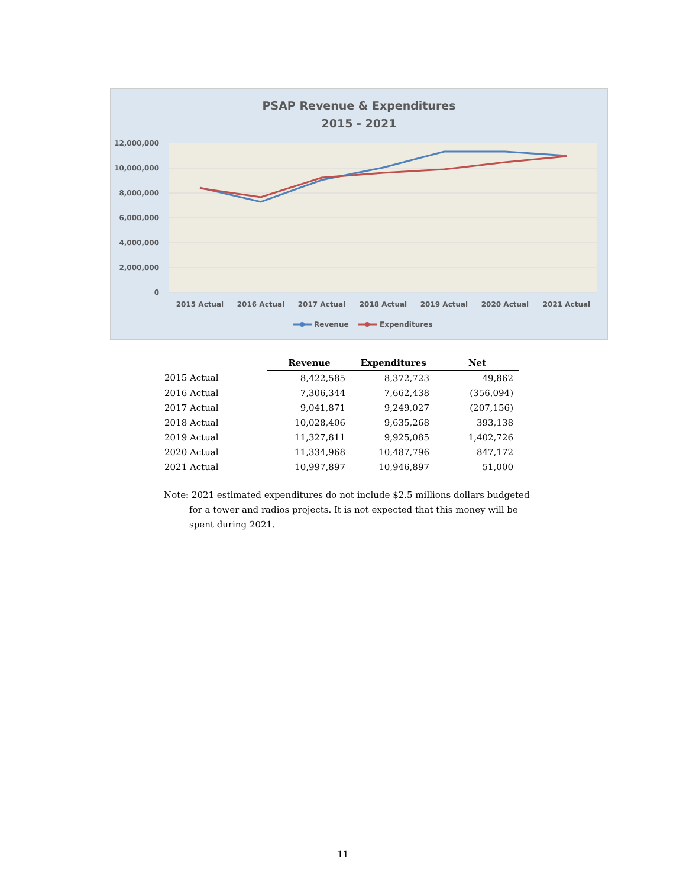PSAP Revenue & Expenditures
2015 - 2021
12,000,000
10,000,000
8,000,000
6,000,000
4,000,000
2,000,000
0
2015 Actual
2016 Actual
2017 Actual
2018 Actual
2019 Actual
2020 Actual
2021 Actual
Revenue
Expenditures
| | Revenue | Expenditures | Net |
| 2015 Actual | 8,422,585 | 8,372,723 | 49,862 |
| 2016 Actual | 7,306,344 | 7,662,438 | (356,094) |
| 2017 Actual | 9,041,871 | 9,249,027 | (207,156) |
| 2018 Actual | 10,028,406 | 9,635,268 | 393,138 |
| 2019 Actual | 11,327,811 | 9,925,085 | 1,402,726 |
| 2020 Actual | 11,334,968 | 10,487,796 | 847,172 |
| 2021 Actual | 10,997,897 | 10,946,897 | 51,000 |
Note: 2021 estimated expenditures do not include $2.5 millions dollars budgeted
for a tower and radios projects. It is not expected that this money will be spent during 2021.
11